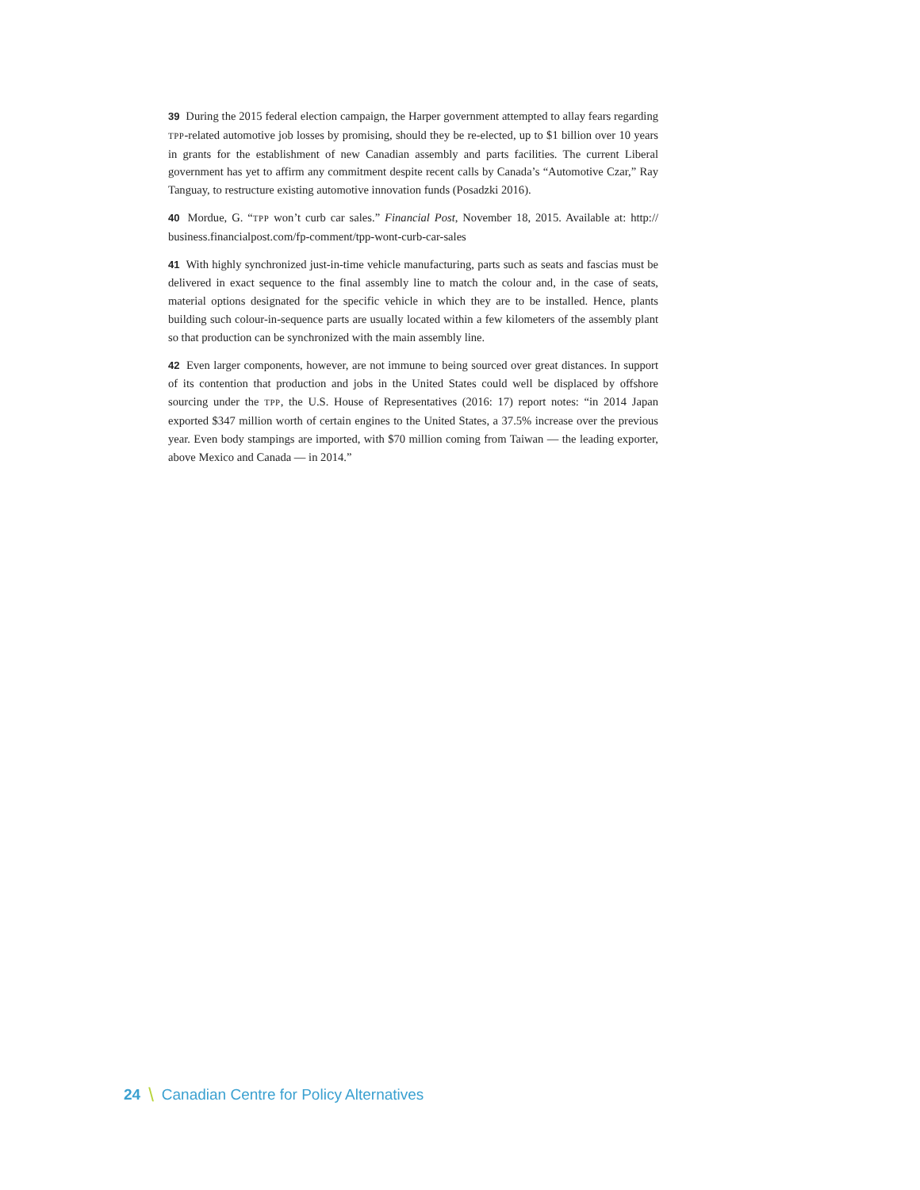39 During the 2015 federal election campaign, the Harper government attempted to allay fears regarding TPP-related automotive job losses by promising, should they be re-elected, up to $1 billion over 10 years in grants for the establishment of new Canadian assembly and parts facilities. The current Liberal government has yet to affirm any commitment despite recent calls by Canada’s “Automotive Czar,” Ray Tanguay, to restructure existing automotive innovation funds (Posadzki 2016).
40 Mordue, G. “TPP won’t curb car sales.” Financial Post, November 18, 2015. Available at: http:// business.financialpost.com/fp-comment/tpp-wont-curb-car-sales
41 With highly synchronized just-in-time vehicle manufacturing, parts such as seats and fascias must be delivered in exact sequence to the final assembly line to match the colour and, in the case of seats, material options designated for the specific vehicle in which they are to be installed. Hence, plants building such colour-in-sequence parts are usually located within a few kilometers of the assembly plant so that production can be synchronized with the main assembly line.
42 Even larger components, however, are not immune to being sourced over great distances. In support of its contention that production and jobs in the United States could well be displaced by offshore sourcing under the TPP, the U.S. House of Representatives (2016: 17) report notes: “in 2014 Japan exported $347 million worth of certain engines to the United States, a 37.5% increase over the previous year. Even body stampings are imported, with $70 million coming from Taiwan — the leading exporter, above Mexico and Canada — in 2014.”
24 \ Canadian Centre for Policy Alternatives